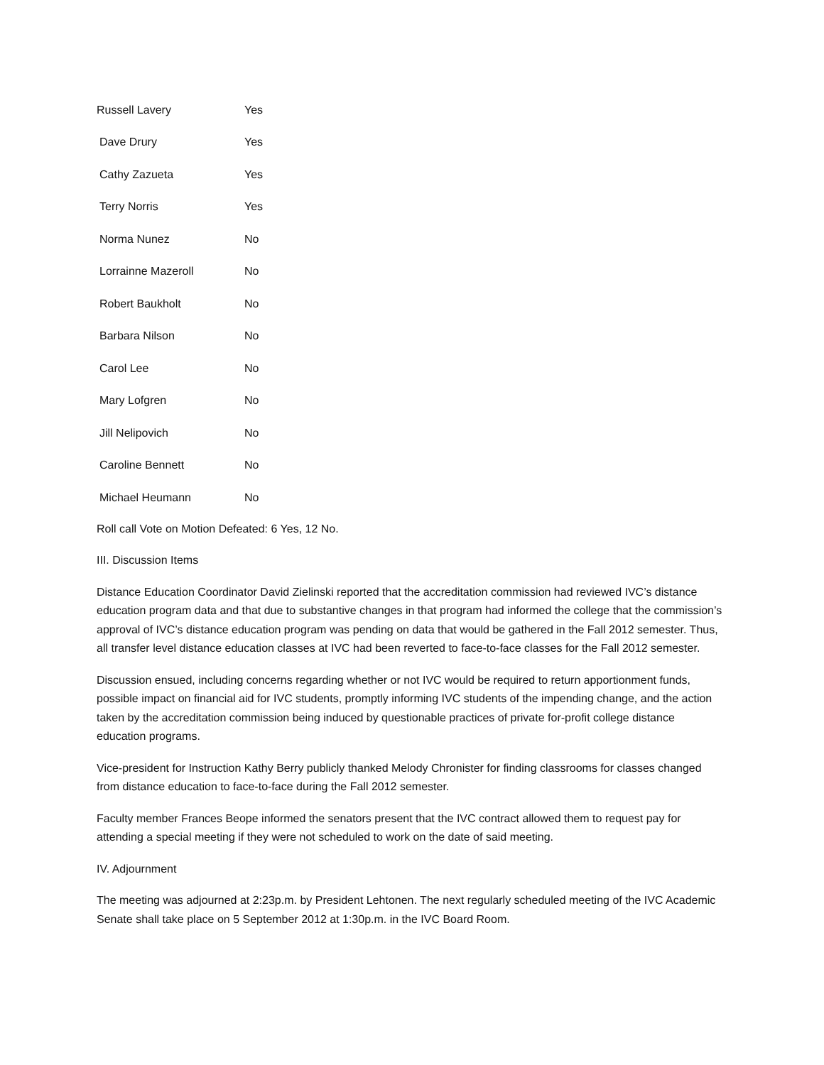| Russell Lavery | Yes |
| Dave Drury | Yes |
| Cathy Zazueta | Yes |
| Terry Norris | Yes |
| Norma Nunez | No |
| Lorrainne Mazeroll | No |
| Robert Baukholt | No |
| Barbara Nilson | No |
| Carol Lee | No |
| Mary Lofgren | No |
| Jill Nelipovich | No |
| Caroline Bennett | No |
| Michael Heumann | No |
Roll call Vote on Motion Defeated: 6 Yes, 12 No.
III. Discussion Items
Distance Education Coordinator David Zielinski reported that the accreditation commission had reviewed IVC’s distance education program data and that due to substantive changes in that program had informed the college that the commission’s approval of IVC’s distance education program was pending on data that would be gathered in the Fall 2012 semester. Thus, all transfer level distance education classes at IVC had been reverted to face-to-face classes for the Fall 2012 semester.
Discussion ensued, including concerns regarding whether or not IVC would be required to return apportionment funds, possible impact on financial aid for IVC students, promptly informing IVC students of the impending change, and the action taken by the accreditation commission being induced by questionable practices of private for-profit college distance education programs.
Vice-president for Instruction Kathy Berry publicly thanked Melody Chronister for finding classrooms for classes changed from distance education to face-to-face during the Fall 2012 semester.
Faculty member Frances Beope informed the senators present that the IVC contract allowed them to request pay for attending a special meeting if they were not scheduled to work on the date of said meeting.
IV. Adjournment
The meeting was adjourned at 2:23p.m. by President Lehtonen. The next regularly scheduled meeting of the IVC Academic Senate shall take place on 5 September 2012 at 1:30p.m. in the IVC Board Room.